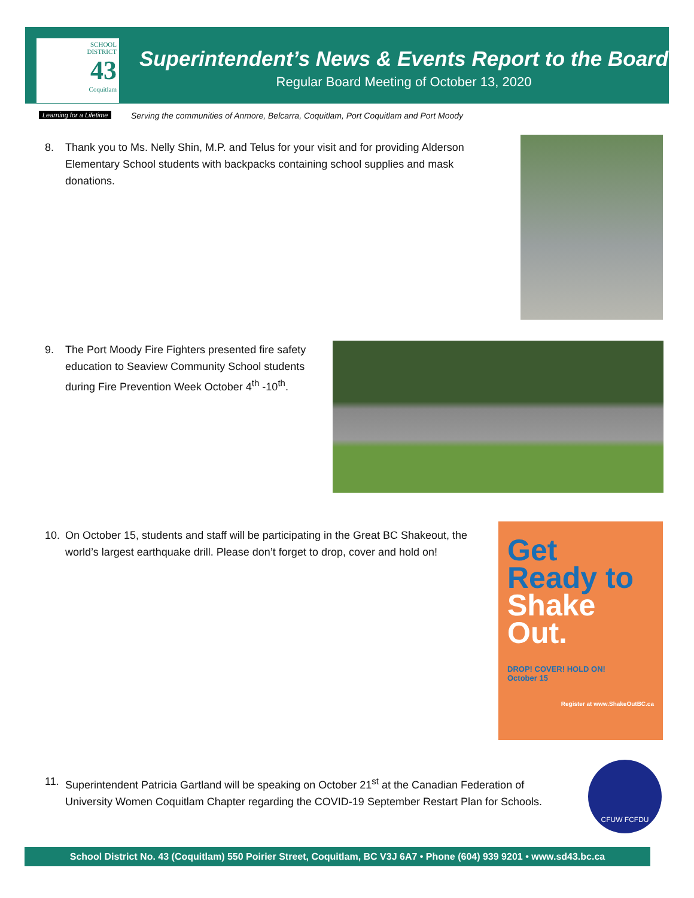SCHOOL
DISTRICT
43
Coquitlam
Learning for a Lifetime
Superintendent’s News & Events Report to the Board
Regular Board Meeting of October 13, 2020
Serving the communities of Anmore, Belcarra, Coquitlam, Port Coquitlam and Port Moody
8. Thank you to Ms. Nelly Shin, M.P. and Telus for your visit and for providing Alderson Elementary School students with backpacks containing school supplies and mask donations.
9. The Port Moody Fire Fighters presented fire safety education to Seaview Community School students during Fire Prevention Week October 4<sup>th</sup> -10<sup>th</sup>.
10. On October 15, students and staff will be participating in the Great BC Shakeout, the world’s largest earthquake drill. Please don’t forget to drop, cover and hold on!
Get
Ready to
Shake
Out.
DROP! COVER! HOLD ON!
October 15
Register at www.ShakeOutBC.ca
11. Superintendent Patricia Gartland will be speaking on October 21<sup>st</sup> at the Canadian Federation of University Women Coquitlam Chapter regarding the COVID-19 September Restart Plan for Schools.
CFUW FCFDU
School District No. 43 (Coquitlam) 550 Poirier Street, Coquitlam, BC V3J 6A7 • Phone (604) 939 9201 • www.sd43.bc.ca